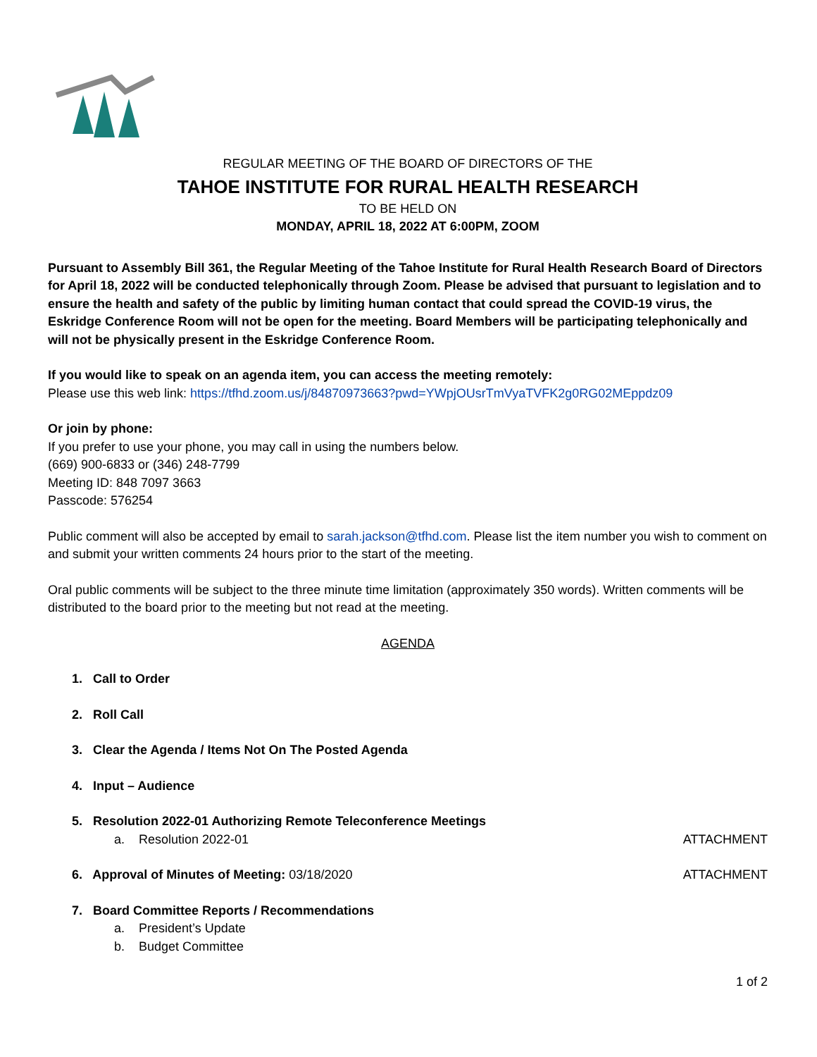REGULAR MEETING OF THE BOARD OF DIRECTORS OF THE
TAHOE INSTITUTE FOR RURAL HEALTH RESEARCH
TO BE HELD ON
MONDAY, APRIL 18, 2022 AT 6:00PM, ZOOM
Pursuant to Assembly Bill 361, the Regular Meeting of the Tahoe Institute for Rural Health Research Board of Directors for April 18, 2022 will be conducted telephonically through Zoom. Please be advised that pursuant to legislation and to ensure the health and safety of the public by limiting human contact that could spread the COVID-19 virus, the Eskridge Conference Room will not be open for the meeting. Board Members will be participating telephonically and will not be physically present in the Eskridge Conference Room.
If you would like to speak on an agenda item, you can access the meeting remotely:
Please use this web link: https://tfhd.zoom.us/j/84870973663?pwd=YWpjOUsrTmVyaTVFK2g0RG02MEppdz09
Or join by phone:
If you prefer to use your phone, you may call in using the numbers below.
(669) 900-6833 or (346) 248-7799
Meeting ID: 848 7097 3663
Passcode: 576254
Public comment will also be accepted by email to sarah.jackson@tfhd.com. Please list the item number you wish to comment on and submit your written comments 24 hours prior to the start of the meeting.
Oral public comments will be subject to the three minute time limitation (approximately 350 words). Written comments will be distributed to the board prior to the meeting but not read at the meeting.
AGENDA
1. Call to Order
2. Roll Call
3. Clear the Agenda / Items Not On The Posted Agenda
4. Input – Audience
5. Resolution 2022-01 Authorizing Remote Teleconference Meetings
a. Resolution 2022-01 ATTACHMENT
6. Approval of Minutes of Meeting: 03/18/2020 ATTACHMENT
7. Board Committee Reports / Recommendations
a. President’s Update
b. Budget Committee
1 of 2